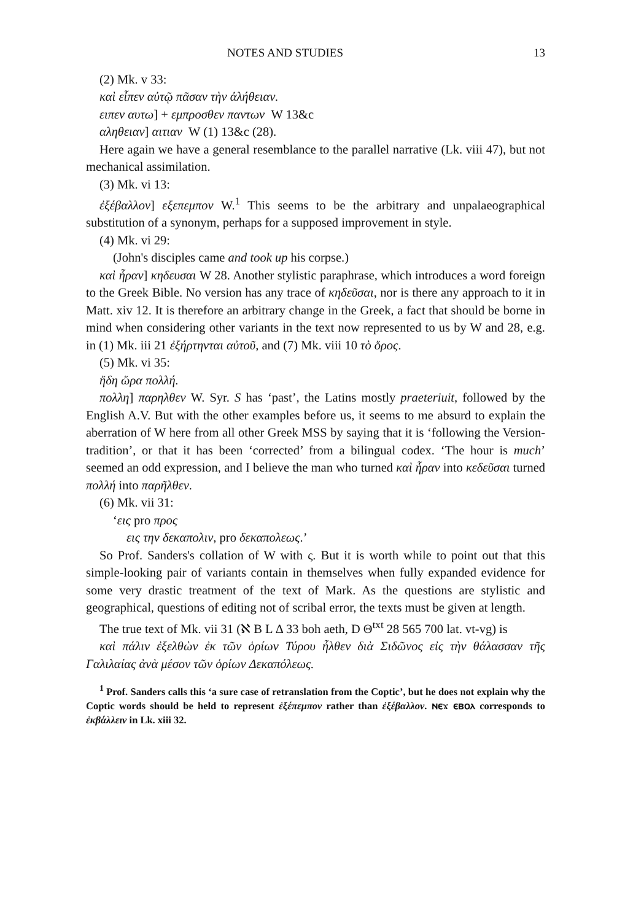NOTES AND STUDIES 13
(2) Mk. v 33:
καὶ εἶπεν αὐτῷ πᾶσαν τὴν ἀλήθειαν.
ειπεν αυτω] + εμπροσθεν παντων W 13&c
αληθειαν] αιτιαν W (1) 13&c (28).
Here again we have a general resemblance to the parallel narrative (Lk. viii 47), but not mechanical assimilation.
(3) Mk. vi 13:
ἐξέβαλλον] εξεπεμπον W.<sup>1</sup> This seems to be the arbitrary and unpalaeographical substitution of a synonym, perhaps for a supposed improvement in style.
(4) Mk. vi 29:
(John's disciples came and took up his corpse.)
καὶ ἦραν] κηδευσαι W 28. Another stylistic paraphrase, which introduces a word foreign to the Greek Bible. No version has any trace of κηδεῦσαι, nor is there any approach to it in Matt. xiv 12. It is therefore an arbitrary change in the Greek, a fact that should be borne in mind when considering other variants in the text now represented to us by W and 28, e.g. in (1) Mk. iii 21 ἐξήρτηνται αὐτοῦ, and (7) Mk. viii 10 τὸ ὄρος.
(5) Mk. vi 35:
ἤδη ὥρα πολλή.
πολλη] παρηλθεν W. Syr. S has ‘past’, the Latins mostly praeteriuit, followed by the English A.V. But with the other examples before us, it seems to me absurd to explain the aberration of W here from all other Greek MSS by saying that it is ‘following the Version-tradition’, or that it has been ‘corrected’ from a bilingual codex. ‘The hour is much’ seemed an odd expression, and I believe the man who turned καὶ ἦραν into κεδεῦσαι turned πολλή into παρῆλθεν.
(6) Mk. vii 31:
‘εις pro προς
εις την δεκαπολιν, pro δεκαπολεως.’
So Prof. Sanders's collation of W with ς. But it is worth while to point out that this simple-looking pair of variants contain in themselves when fully expanded evidence for some very drastic treatment of the text of Mark. As the questions are stylistic and geographical, questions of editing not of scribal error, the texts must be given at length.
The true text of Mk. vii 31 (ℵ B L Δ 33 boh aeth, D Θ<sup>txt</sup> 28 565 700 lat. vt-vg) is
καὶ πάλιν ἐξελθὼν ἐκ τῶν ὁρίων Τύρου ἦλθεν διὰ Σιδῶνος εἰς τὴν θάλασσαν τῆς Γαλιλαίας ἀνὰ μέσον τῶν ὁρίων Δεκαπόλεως.
<sup>1</sup> Prof. Sanders calls this ‘a sure case of retranslation from the Coptic’, but he does not explain why the Coptic words should be held to represent ἐξέπεμπον rather than ἐξέβαλλον. ⲛⲉϫ ⲉⲃⲟⲗ corresponds to ἐκβάλλειν in Lk. xiii 32.